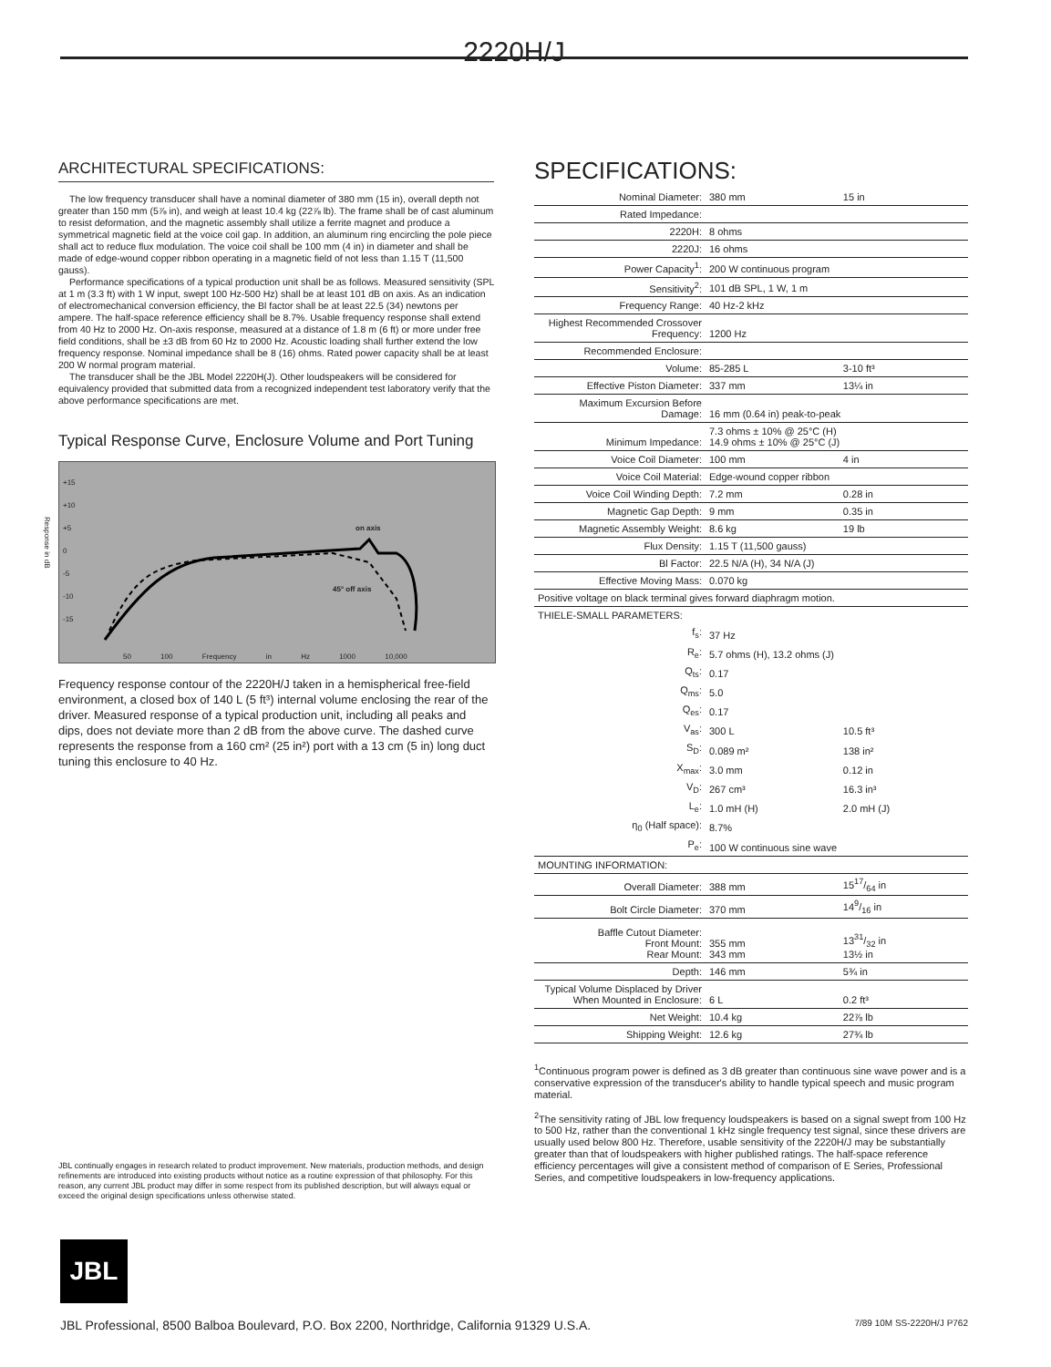2220H/J
ARCHITECTURAL SPECIFICATIONS:
The low frequency transducer shall have a nominal diameter of 380 mm (15 in), overall depth not greater than 150 mm (5⅞ in), and weigh at least 10.4 kg (22⅞ lb). The frame shall be of cast aluminum to resist deformation, and the magnetic assembly shall utilize a ferrite magnet and produce a symmetrical magnetic field at the voice coil gap. In addition, an aluminum ring encircling the pole piece shall act to reduce flux modulation. The voice coil shall be 100 mm (4 in) in diameter and shall be made of edge-wound copper ribbon operating in a magnetic field of not less than 1.15 T (11,500 gauss).
Performance specifications of a typical production unit shall be as follows. Measured sensitivity (SPL at 1 m (3.3 ft) with 1 W input, swept 100 Hz-500 Hz) shall be at least 101 dB on axis. As an indication of electromechanical conversion efficiency, the Bl factor shall be at least 22.5 (34) newtons per ampere. The half-space reference efficiency shall be 8.7%. Usable frequency response shall extend from 40 Hz to 2000 Hz. On-axis response, measured at a distance of 1.8 m (6 ft) or more under free field conditions, shall be ±3 dB from 60 Hz to 2000 Hz. Acoustic loading shall further extend the low frequency response. Nominal impedance shall be 8 (16) ohms. Rated power capacity shall be at least 200 W normal program material.
The transducer shall be the JBL Model 2220H(J). Other loudspeakers will be considered for equivalency provided that submitted data from a recognized independent test laboratory verify that the above performance specifications are met.
Typical Response Curve, Enclosure Volume and Port Tuning
+15
+10
+5
0
-5
-10
-15
on axis
45° off axis
50 100 Frequency in Hz 1000 10,000
Response in dB
Frequency response contour of the 2220H/J taken in a hemispherical free-field environment, a closed box of 140 L (5 ft³) internal volume enclosing the rear of the driver. Measured response of a typical production unit, including all peaks and dips, does not deviate more than 2 dB from the above curve. The dashed curve represents the response from a 160 cm² (25 in²) port with a 13 cm (5 in) long duct tuning this enclosure to 40 Hz.
JBL continually engages in research related to product improvement. New materials, production methods, and design refinements are introduced into existing products without notice as a routine expression of that philosophy. For this reason, any current JBL product may differ in some respect from its published description, but will always equal or exceed the original design specifications unless otherwise stated.
SPECIFICATIONS:
| Nominal Diameter: | 380 mm | 15 in |
| Rated Impedance: | | |
| 2220H: | 8 ohms | |
| 2220J: | 16 ohms | |
| Power Capacity<sup>1</sup>: | 200 W continuous program | |
| Sensitivity<sup>2</sup>: | 101 dB SPL, 1 W, 1 m | |
| Frequency Range: | 40 Hz-2 kHz | |
| Highest Recommended Crossover Frequency: | 1200 Hz | |
| Recommended Enclosure: | | |
| Volume: | 85-285 L | 3-10 ft³ |
| Effective Piston Diameter: | 337 mm | 13¼ in |
| Maximum Excursion Before Damage: | 16 mm (0.64 in) peak-to-peak | |
| Minimum Impedance: | 7.3 ohms ± 10% @ 25°C (H) 14.9 ohms ± 10% @ 25°C (J) | |
| Voice Coil Diameter: | 100 mm | 4 in |
| Voice Coil Material: | Edge-wound copper ribbon | |
| Voice Coil Winding Depth: | 7.2 mm | 0.28 in |
| Magnetic Gap Depth: | 9 mm | 0.35 in |
| Magnetic Assembly Weight: | 8.6 kg | 19 lb |
| Flux Density: | 1.15 T (11,500 gauss) | |
| Bl Factor: | 22.5 N/A (H), 34 N/A (J) | |
| Effective Moving Mass: | 0.070 kg | |
| Positive voltage on black terminal gives forward diaphragm motion. | | |
| THIELE-SMALL PARAMETERS: | | |
| f<sub>s</sub>: | 37 Hz | |
| R<sub>e</sub>: | 5.7 ohms (H), 13.2 ohms (J) | |
| Q<sub>ts</sub>: | 0.17 | |
| Q<sub>ms</sub>: | 5.0 | |
| Q<sub>es</sub>: | 0.17 | |
| V<sub>as</sub>: | 300 L | 10.5 ft³ |
| S<sub>D</sub>: | 0.089 m² | 138 in² |
| X<sub>max</sub>: | 3.0 mm | 0.12 in |
| V<sub>D</sub>: | 267 cm³ | 16.3 in³ |
| L<sub>e</sub>: | 1.0 mH (H) | 2.0 mH (J) |
| η<sub>0</sub> (Half space): | 8.7% | |
| P<sub>e</sub>: | 100 W continuous sine wave | |
| MOUNTING INFORMATION: | | |
| Overall Diameter: | 388 mm | 1517/64 in |
| Bolt Circle Diameter: | 370 mm | 149/16 in |
| Baffle Cutout Diameter: Front Mount: Rear Mount: | 355 mm 343 mm | 1331/32 in 13½ in |
| Depth: | 146 mm | 5¾ in |
| Typical Volume Displaced by Driver When Mounted in Enclosure: | 6 L | 0.2 ft³ |
| Net Weight: | 10.4 kg | 22⅞ lb |
| Shipping Weight: | 12.6 kg | 27¾ lb |
<sup>1</sup> Continuous program power is defined as 3 dB greater than continuous sine wave power and is a conservative expression of the transducer's ability to handle typical speech and music program material.
<sup>2</sup> The sensitivity rating of JBL low frequency loudspeakers is based on a signal swept from 100 Hz to 500 Hz, rather than the conventional 1 kHz single frequency test signal, since these drivers are usually used below 800 Hz. Therefore, usable sensitivity of the 2220H/J may be substantially greater than that of loudspeakers with higher published ratings. The half-space reference efficiency percentages will give a consistent method of comparison of E Series, Professional Series, and competitive loudspeakers in low-frequency applications.
JBL
JBL Professional, 8500 Balboa Boulevard, P.O. Box 2200, Northridge, California 91329 U.S.A. 7/89 10M SS-2220H/J P762